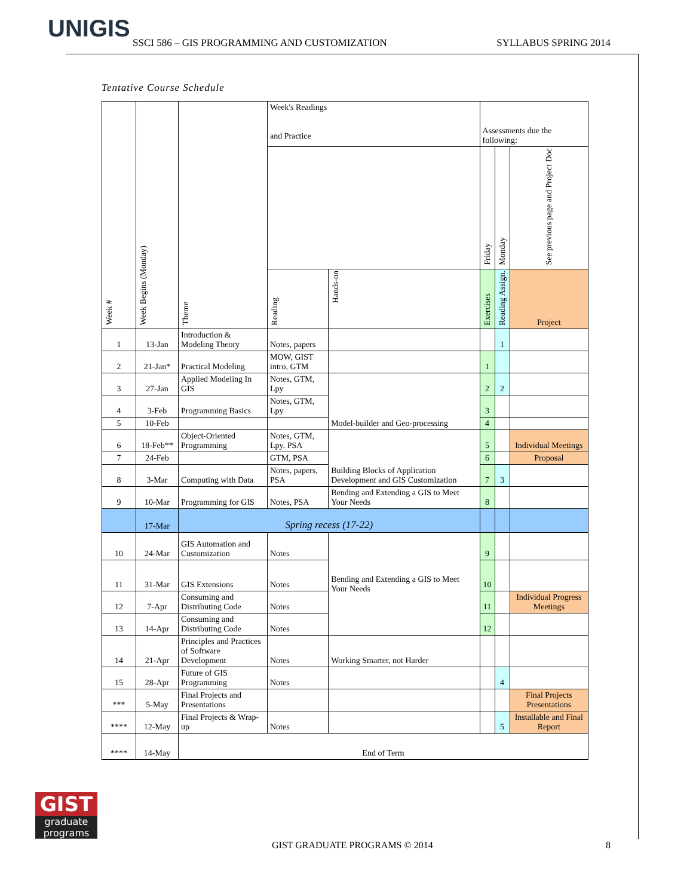UNIGIS
SSCI 586 – GIS PROGRAMMING AND CUSTOMIZATION SYLLABUS SPRING 2014
Tentative Course Schedule
| Week # | Week Begins (Monday) | Theme | Week's Readings and Practice | | Assessments due the following: | | |
| --- | --- | --- | --- | --- | --- | --- | --- |
| | | | | | Friday | Monday | See previous page and Project Doc |
| | | | Reading | Hands-on | Exercises | Reading Assign. | Project |
| 1 | 13-Jan | Introduction & Modeling Theory | Notes, papers | | | 1 | |
| 2 | 21-Jan* | Practical Modeling | MOW, GIST intro, GTM | | 1 | | |
| 3 | 27-Jan | Applied Modeling In GIS | Notes, GTM, Lpy | Model-builder and Geo-processing | 2 | 2 | |
| 4 | 3-Feb | Programming Basics | Notes, GTM, Lpy | | 3 | | |
| 5 | 10-Feb | | | | 4 | | |
| 6 | 18-Feb** | Object-Oriented Programming | Notes, GTM, Lpy. PSA | Building Blocks of Application Development and GIS Customization | 5 | | Individual Meetings |
| 7 | 24-Feb | | GTM, PSA | | 6 | | Proposal |
| 8 | 3-Mar | Computing with Data | Notes, papers, PSA | | 7 | 3 | |
| 9 | 10-Mar | Programming for GIS | Notes, PSA | Bending and Extending a GIS to Meet Your Needs | 8 | | |
| | 17-Mar | Spring recess (17-22) | | | | | |
| 10 | 24-Mar | GIS Automation and Customization | Notes | Bending and Extending a GIS to Meet Your Needs | 9 | | |
| 11 | 31-Mar | GIS Extensions | Notes | | 10 | | |
| 12 | 7-Apr | Consuming and Distributing Code | Notes | | 11 | | Individual Progress Meetings |
| 13 | 14-Apr | Consuming and Distributing Code | Notes | | 12 | | |
| 14 | 21-Apr | Principles and Practices of Software Development | Notes | Working Smarter, not Harder | | | |
| 15 | 28-Apr | Future of GIS Programming | Notes | | | 4 | |
| *** | 5-May | Final Projects and Presentations | | | | | Final Projects Presentations |
| **** | 12-May | Final Projects & Wrap-up | Notes | | | 5 | Installable and Final Report |
| **** | 14-May | End of Term | | | | | |
GIST
graduate
programs
GIST GRADUATE PROGRAMS © 2014 8